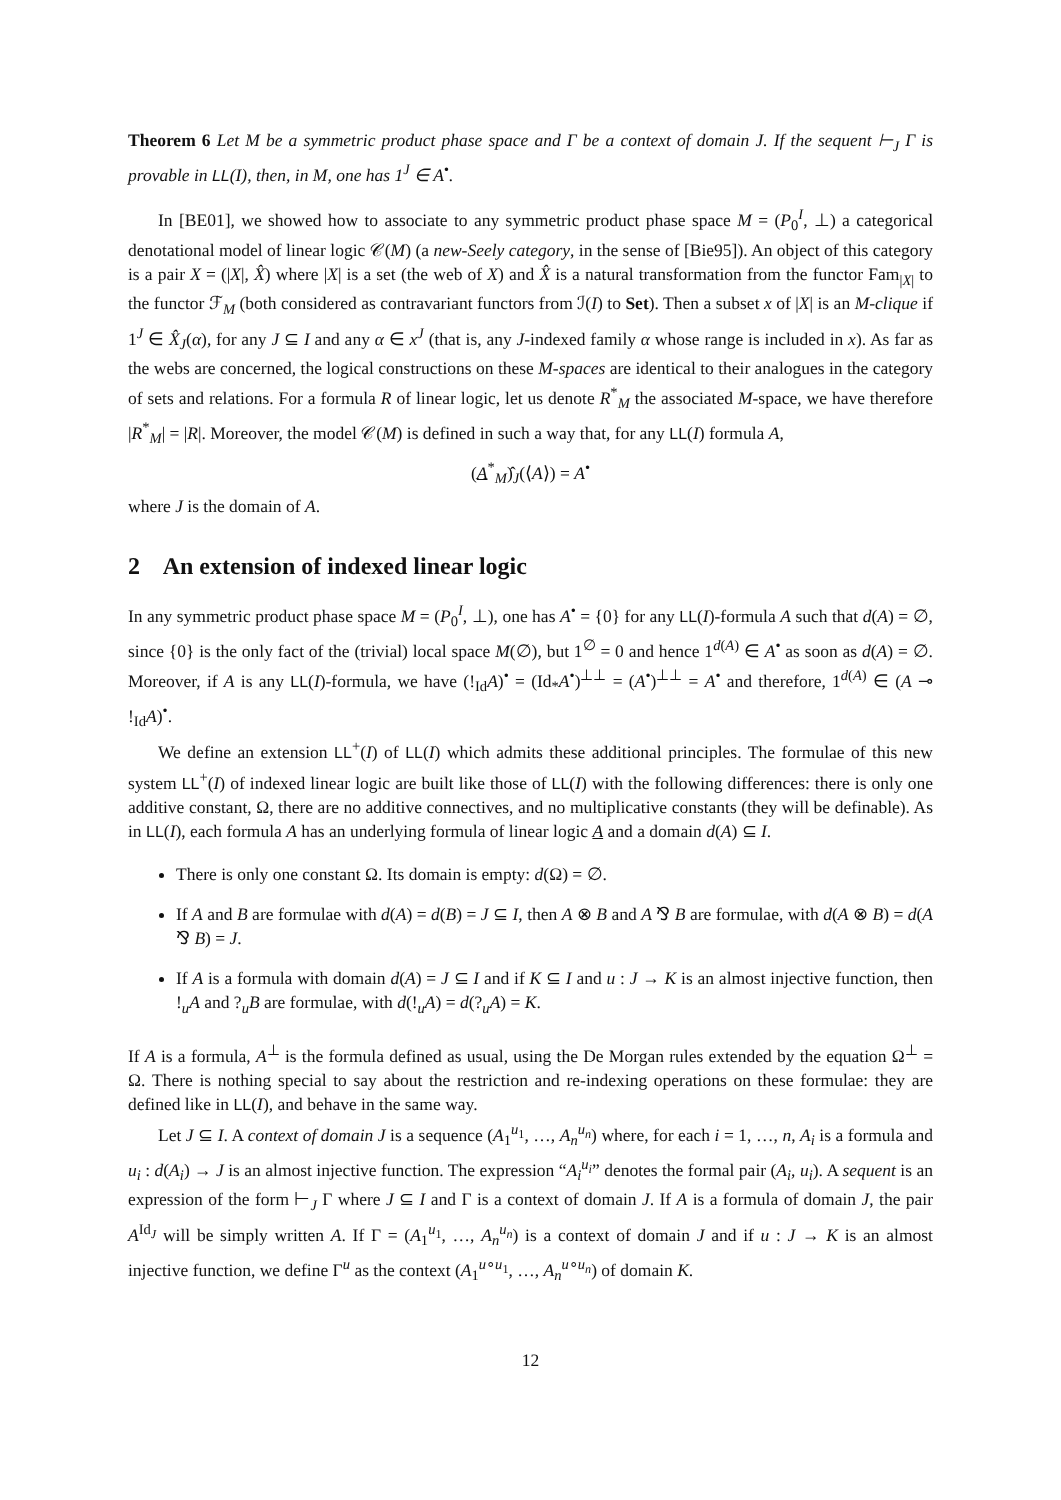Theorem 6 Let M be a symmetric product phase space and Γ be a context of domain J. If the sequent ⊢<sub>J</sub> Γ is provable in LL(I), then, in M, one has 1<sup>J</sup> ∈ A<sup>•</sup>.
In [BE01], we showed how to associate to any symmetric product phase space M = (P<sub>0</sub><sup>I</sup>, ⊥) a categorical denotational model of linear logic 𝒞(M) (a new-Seely category, in the sense of [Bie95]). An object of this category is a pair X = (|X|, X̂) where |X| is a set (the web of X) and X̂ is a natural transformation from the functor Fam<sub>|X|</sub> to the functor ℱ<sub>M</sub> (both considered as contravariant functors from ℐ(I) to Set). Then a subset x of |X| is an M-clique if 1<sup>J</sup> ∈ X̂<sub>J</sub>(α), for any J ⊆ I and any α ∈ x<sup>J</sup> (that is, any J-indexed family α whose range is included in x). As far as the webs are concerned, the logical constructions on these M-spaces are identical to their analogues in the category of sets and relations. For a formula R of linear logic, let us denote R<sup>*</sup><sub>M</sub> the associated M-space, we have therefore |R<sup>*</sup><sub>M</sub>| = |R|. Moreover, the model 𝒞(M) is defined in such a way that, for any LL(I) formula A,
(A<sup>*</sup><sub>M</sub>)̂<sub>J</sub>(⟨A⟩) = A<sup>•</sup>
where J is the domain of A.
2 An extension of indexed linear logic
In any symmetric product phase space M = (P<sub>0</sub><sup>I</sup>, ⊥), one has A<sup>•</sup> = {0} for any LL(I)-formula A such that d(A) = ∅, since {0} is the only fact of the (trivial) local space M(∅), but 1<sup>∅</sup> = 0 and hence 1<sup>d(A)</sup> ∈ A<sup>•</sup> as soon as d(A) = ∅. Moreover, if A is any LL(I)-formula, we have (!<sub>Id</sub>A)<sup>•</sup> = (Id<sub>*</sub>A<sup>•</sup>)<sup>⊥⊥</sup> = (A<sup>•</sup>)<sup>⊥⊥</sup> = A<sup>•</sup> and therefore, 1<sup>d(A)</sup> ∈ (A ⊸ !<sub>Id</sub>A)<sup>•</sup>.
We define an extension LL<sup>+</sup>(I) of LL(I) which admits these additional principles. The formulae of this new system LL<sup>+</sup>(I) of indexed linear logic are built like those of LL(I) with the following differences: there is only one additive constant, Ω, there are no additive connectives, and no multiplicative constants (they will be definable). As in LL(I), each formula A has an underlying formula of linear logic A and a domain d(A) ⊆ I.
There is only one constant Ω. Its domain is empty: d(Ω) = ∅.
If A and B are formulae with d(A) = d(B) = J ⊆ I, then A ⊗ B and A ⅋ B are formulae, with d(A ⊗ B) = d(A ⅋ B) = J.
If A is a formula with domain d(A) = J ⊆ I and if K ⊆ I and u : J → K is an almost injective function, then !<sub>u</sub>A and ?<sub>u</sub>B are formulae, with d(!<sub>u</sub>A) = d(?<sub>u</sub>A) = K.
If A is a formula, A<sup>⊥</sup> is the formula defined as usual, using the De Morgan rules extended by the equation Ω<sup>⊥</sup> = Ω. There is nothing special to say about the restriction and re-indexing operations on these formulae: they are defined like in LL(I), and behave in the same way.
Let J ⊆ I. A context of domain J is a sequence (A<sub>1</sub><sup>u<sub>1</sub></sup>, …, A<sub>n</sub><sup>u<sub>n</sub></sup>) where, for each i = 1, …, n, A<sub>i</sub> is a formula and u<sub>i</sub> : d(A<sub>i</sub>) → J is an almost injective function. The expression “A<sub>i</sub><sup>u<sub>i</sub></sup>” denotes the formal pair (A<sub>i</sub>, u<sub>i</sub>). A sequent is an expression of the form ⊢<sub>J</sub> Γ where J ⊆ I and Γ is a context of domain J. If A is a formula of domain J, the pair A<sup>Id<sub>J</sub></sup> will be simply written A. If Γ = (A<sub>1</sub><sup>u<sub>1</sub></sup>, …, A<sub>n</sub><sup>u<sub>n</sub></sup>) is a context of domain J and if u : J → K is an almost injective function, we define Γ<sup>u</sup> as the context (A<sub>1</sub><sup>u∘u<sub>1</sub></sup>, …, A<sub>n</sub><sup>u∘u<sub>n</sub></sup>) of domain K.
12